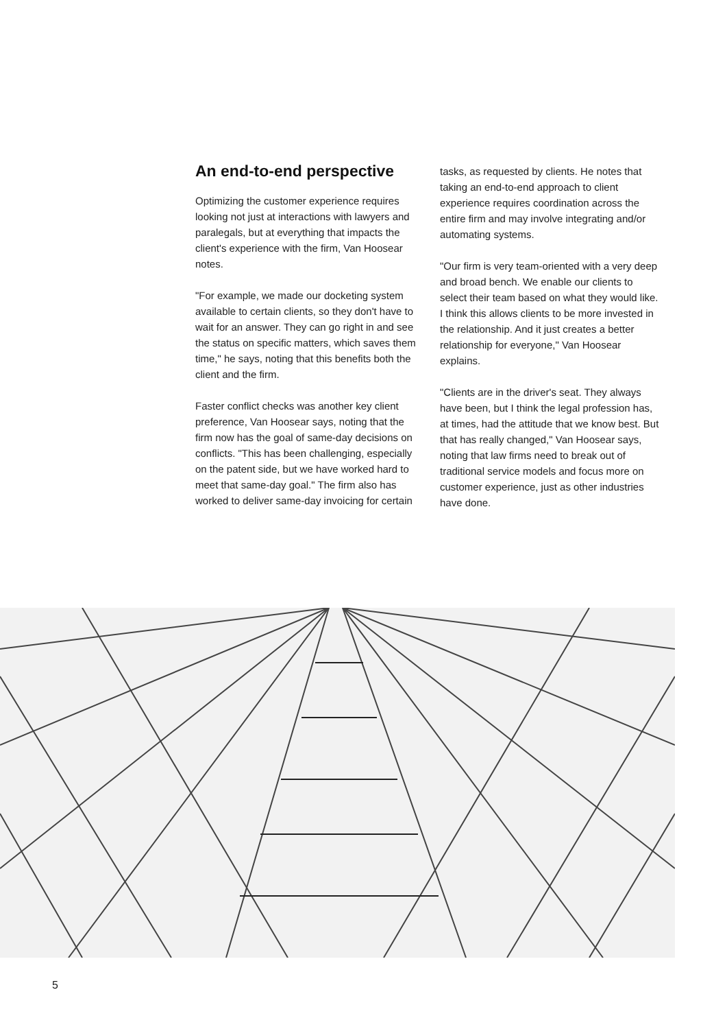An end-to-end perspective
Optimizing the customer experience requires looking not just at interactions with lawyers and paralegals, but at everything that impacts the client's experience with the firm, Van Hoosear notes.
"For example, we made our docketing system available to certain clients, so they don't have to wait for an answer. They can go right in and see the status on specific matters, which saves them time," he says, noting that this benefits both the client and the firm.
Faster conflict checks was another key client preference, Van Hoosear says, noting that the firm now has the goal of same-day decisions on conflicts. "This has been challenging, especially on the patent side, but we have worked hard to meet that same-day goal." The firm also has worked to deliver same-day invoicing for certain
tasks, as requested by clients. He notes that taking an end-to-end approach to client experience requires coordination across the entire firm and may involve integrating and/or automating systems.
"Our firm is very team-oriented with a very deep and broad bench. We enable our clients to select their team based on what they would like. I think this allows clients to be more invested in the relationship. And it just creates a better relationship for everyone," Van Hoosear explains.
"Clients are in the driver's seat. They always have been, but I think the legal profession has, at times, had the attitude that we know best. But that has really changed," Van Hoosear says, noting that law firms need to break out of traditional service models and focus more on customer experience, just as other industries have done.
5